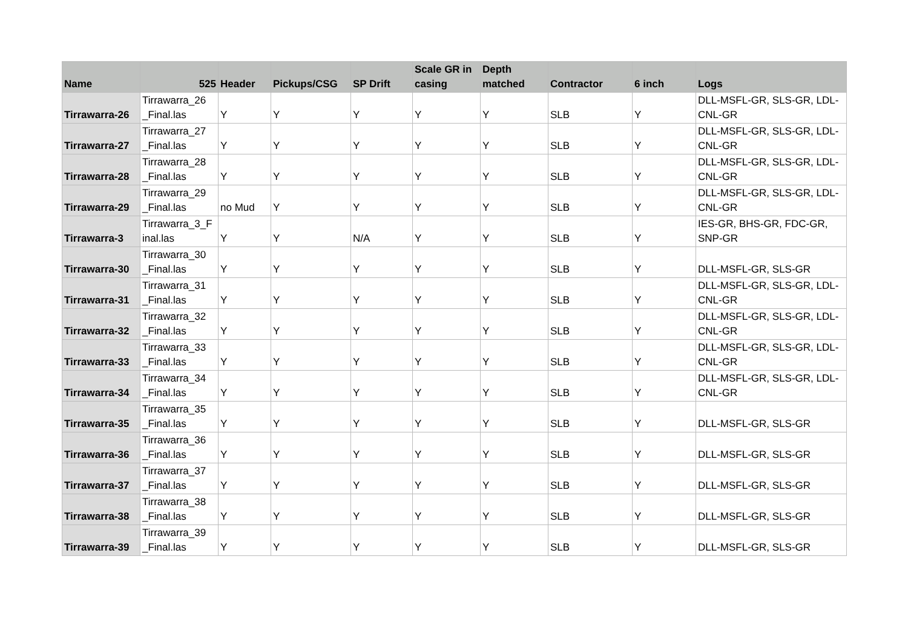| Name | 525 | Header | Pickups/CSG | SP Drift | Scale GR in casing | Depth matched | Contractor | 6 inch | Logs |
| --- | --- | --- | --- | --- | --- | --- | --- | --- | --- |
| Tirrawarra-26 | Tirrawarra_26 _Final.las | Y | Y | Y | Y | Y | SLB | Y | DLL-MSFL-GR, SLS-GR, LDL-CNL-GR |
| Tirrawarra-27 | Tirrawarra_27 _Final.las | Y | Y | Y | Y | Y | SLB | Y | DLL-MSFL-GR, SLS-GR, LDL-CNL-GR |
| Tirrawarra-28 | Tirrawarra_28 _Final.las | Y | Y | Y | Y | Y | SLB | Y | DLL-MSFL-GR, SLS-GR, LDL-CNL-GR |
| Tirrawarra-29 | Tirrawarra_29 _Final.las | no Mud | Y | Y | Y | Y | SLB | Y | DLL-MSFL-GR, SLS-GR, LDL-CNL-GR |
| Tirrawarra-3 | Tirrawarra_3_F inal.las | Y | Y | N/A | Y | Y | SLB | Y | IES-GR, BHS-GR, FDC-GR, SNP-GR |
| Tirrawarra-30 | Tirrawarra_30 _Final.las | Y | Y | Y | Y | Y | SLB | Y | DLL-MSFL-GR, SLS-GR |
| Tirrawarra-31 | Tirrawarra_31 _Final.las | Y | Y | Y | Y | Y | SLB | Y | DLL-MSFL-GR, SLS-GR, LDL-CNL-GR |
| Tirrawarra-32 | Tirrawarra_32 _Final.las | Y | Y | Y | Y | Y | SLB | Y | DLL-MSFL-GR, SLS-GR, LDL-CNL-GR |
| Tirrawarra-33 | Tirrawarra_33 _Final.las | Y | Y | Y | Y | Y | SLB | Y | DLL-MSFL-GR, SLS-GR, LDL-CNL-GR |
| Tirrawarra-34 | Tirrawarra_34 _Final.las | Y | Y | Y | Y | Y | SLB | Y | DLL-MSFL-GR, SLS-GR, LDL-CNL-GR |
| Tirrawarra-35 | Tirrawarra_35 _Final.las | Y | Y | Y | Y | Y | SLB | Y | DLL-MSFL-GR, SLS-GR |
| Tirrawarra-36 | Tirrawarra_36 _Final.las | Y | Y | Y | Y | Y | SLB | Y | DLL-MSFL-GR, SLS-GR |
| Tirrawarra-37 | Tirrawarra_37 _Final.las | Y | Y | Y | Y | Y | SLB | Y | DLL-MSFL-GR, SLS-GR |
| Tirrawarra-38 | Tirrawarra_38 _Final.las | Y | Y | Y | Y | Y | SLB | Y | DLL-MSFL-GR, SLS-GR |
| Tirrawarra-39 | Tirrawarra_39 _Final.las | Y | Y | Y | Y | Y | SLB | Y | DLL-MSFL-GR, SLS-GR |